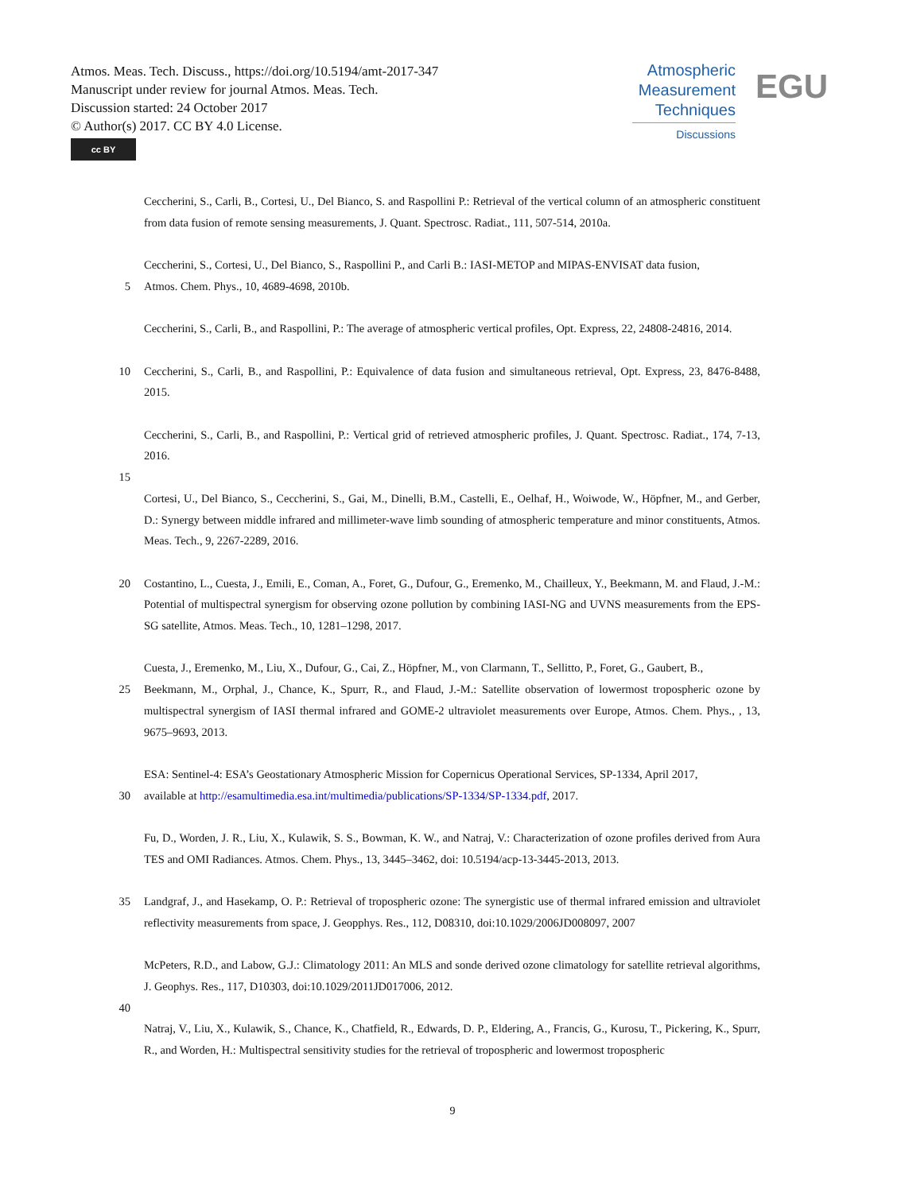Atmos. Meas. Tech. Discuss., https://doi.org/10.5194/amt-2017-347
Manuscript under review for journal Atmos. Meas. Tech.
Discussion started: 24 October 2017
© Author(s) 2017. CC BY 4.0 License.
cc BY
Atmospheric
Measurement
Techniques
Discussions
EGU
Ceccherini, S., Carli, B., Cortesi, U., Del Bianco, S. and Raspollini P.: Retrieval of the vertical column of an atmospheric constituent from data fusion of remote sensing measurements, J. Quant. Spectrosc. Radiat., 111, 507-514, 2010a.
Ceccherini, S., Cortesi, U., Del Bianco, S., Raspollini P., and Carli B.: IASI-METOP and MIPAS-ENVISAT data fusion,
5 Atmos. Chem. Phys., 10, 4689-4698, 2010b.
Ceccherini, S., Carli, B., and Raspollini, P.: The average of atmospheric vertical profiles, Opt. Express, 22, 24808-24816, 2014.
10 Ceccherini, S., Carli, B., and Raspollini, P.: Equivalence of data fusion and simultaneous retrieval, Opt. Express, 23, 8476-8488, 2015.
Ceccherini, S., Carli, B., and Raspollini, P.: Vertical grid of retrieved atmospheric profiles, J. Quant. Spectrosc. Radiat., 174, 7-13, 2016.
15
Cortesi, U., Del Bianco, S., Ceccherini, S., Gai, M., Dinelli, B.M., Castelli, E., Oelhaf, H., Woiwode, W., Höpfner, M., and Gerber, D.: Synergy between middle infrared and millimeter-wave limb sounding of atmospheric temperature and minor constituents, Atmos. Meas. Tech., 9, 2267-2289, 2016.
20 Costantino, L., Cuesta, J., Emili, E., Coman, A., Foret, G., Dufour, G., Eremenko, M., Chailleux, Y., Beekmann, M. and Flaud, J.-M.: Potential of multispectral synergism for observing ozone pollution by combining IASI-NG and UVNS measurements from the EPS-SG satellite, Atmos. Meas. Tech., 10, 1281–1298, 2017.
Cuesta, J., Eremenko, M., Liu, X., Dufour, G., Cai, Z., Höpfner, M., von Clarmann, T., Sellitto, P., Foret, G., Gaubert, B.,
25 Beekmann, M., Orphal, J., Chance, K., Spurr, R., and Flaud, J.-M.: Satellite observation of lowermost tropospheric ozone by multispectral synergism of IASI thermal infrared and GOME-2 ultraviolet measurements over Europe, Atmos. Chem. Phys., , 13, 9675–9693, 2013.
ESA: Sentinel-4: ESA’s Geostationary Atmospheric Mission for Copernicus Operational Services, SP-1334, April 2017,
30 available at http://esamultimedia.esa.int/multimedia/publications/SP-1334/SP-1334.pdf, 2017.
Fu, D., Worden, J. R., Liu, X., Kulawik, S. S., Bowman, K. W., and Natraj, V.: Characterization of ozone profiles derived from Aura TES and OMI Radiances. Atmos. Chem. Phys., 13, 3445–3462, doi: 10.5194/acp-13-3445-2013, 2013.
35 Landgraf, J., and Hasekamp, O. P.: Retrieval of tropospheric ozone: The synergistic use of thermal infrared emission and ultraviolet reflectivity measurements from space, J. Geopphys. Res., 112, D08310, doi:10.1029/2006JD008097, 2007
McPeters, R.D., and Labow, G.J.: Climatology 2011: An MLS and sonde derived ozone climatology for satellite retrieval algorithms, J. Geophys. Res., 117, D10303, doi:10.1029/2011JD017006, 2012.
40
Natraj, V., Liu, X., Kulawik, S., Chance, K., Chatfield, R., Edwards, D. P., Eldering, A., Francis, G., Kurosu, T., Pickering, K., Spurr, R., and Worden, H.: Multispectral sensitivity studies for the retrieval of tropospheric and lowermost tropospheric
9